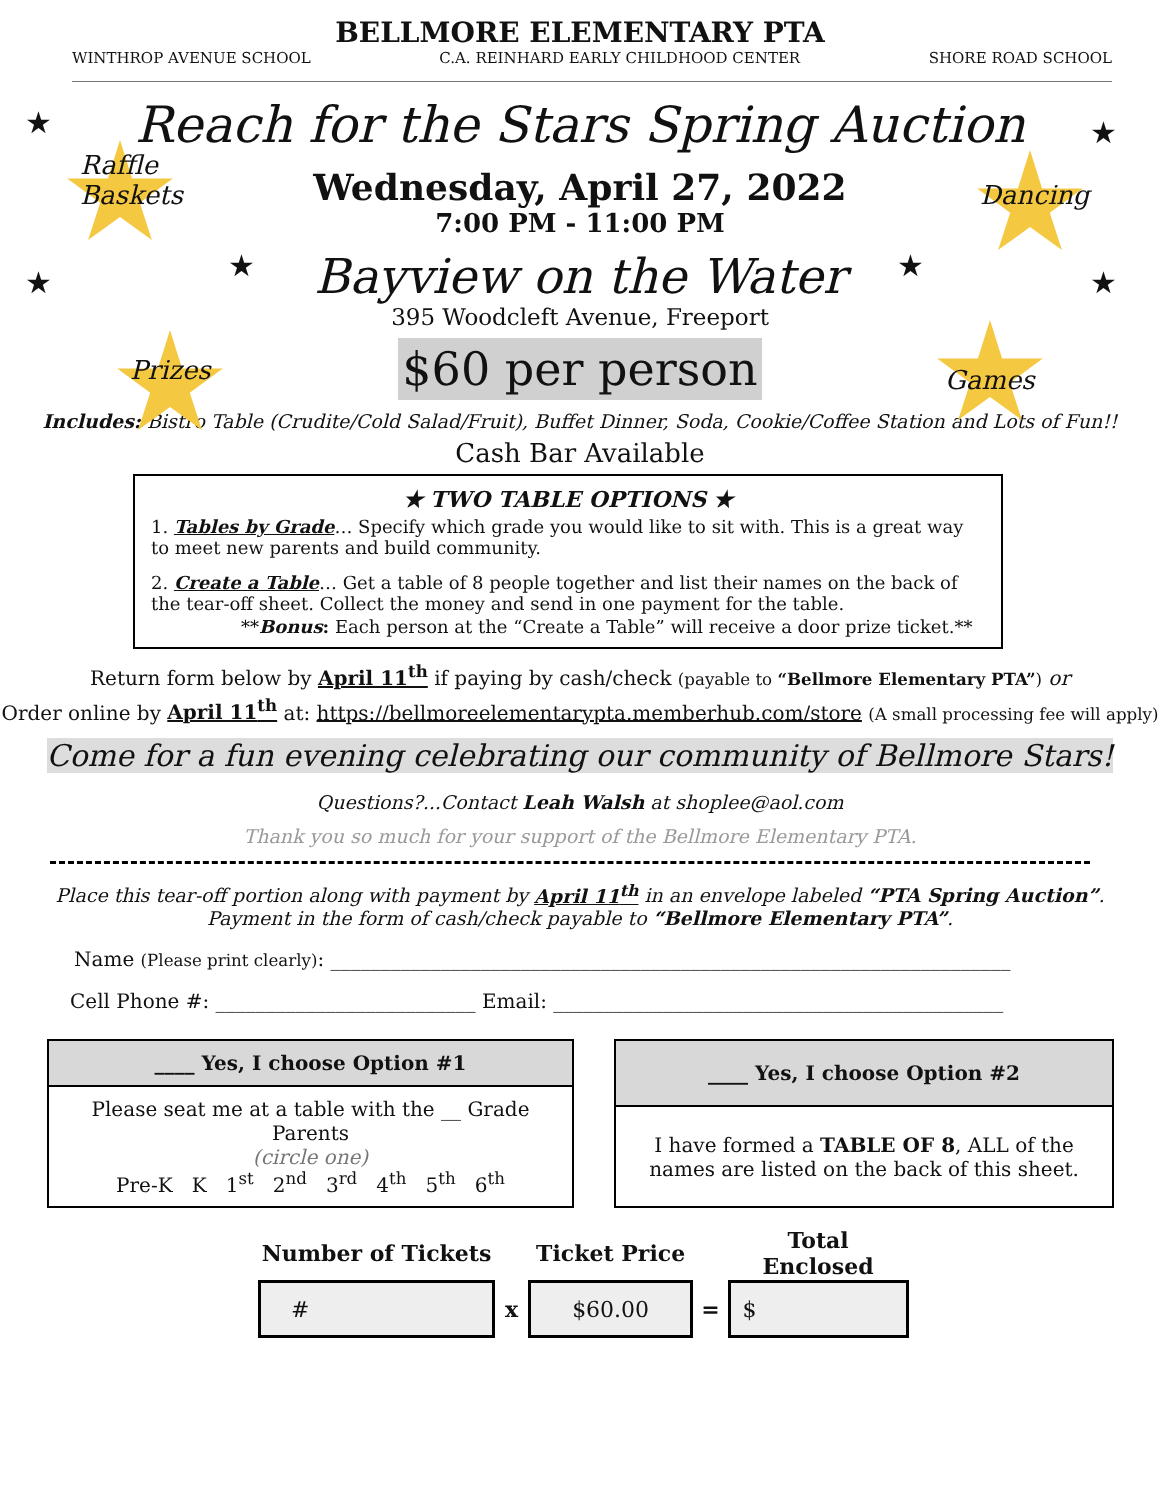★
★ ★
★
★
★
Raffle
Baskets
Prizes
Dancing
Games
BELLMORE ELEMENTARY PTA
WINTHROP AVENUE SCHOOL C.A. REINHARD EARLY CHILDHOOD CENTER SHORE ROAD SCHOOL
Reach for the Stars Spring Auction
Wednesday, April 27, 2022
7:00 PM - 11:00 PM
Bayview on the Water
395 Woodcleft Avenue, Freeport
$60 per person
Includes: Bistro Table (Crudite/Cold Salad/Fruit), Buffet Dinner, Soda, Cookie/Coffee Station and Lots of Fun!!
Cash Bar Available
✭ TWO TABLE OPTIONS ✭
1. Tables by Grade… Specify which grade you would like to sit with. This is a great way to meet new parents and build community.
2. Create a Table… Get a table of 8 people together and list their names on the back of the tear-off sheet. Collect the money and send in one payment for the table.
**Bonus: Each person at the “Create a Table” will receive a door prize ticket.**
Return form below by April 11<sup>th</sup> if paying by cash/check (payable to “Bellmore Elementary PTA”) or
Order online by April 11<sup>th</sup> at: https://bellmoreelementarypta.memberhub.com/store (A small processing fee will apply)
Come for a fun evening celebrating our community of Bellmore Stars!
Questions?...Contact Leah Walsh at shoplee@aol.com
Thank you so much for your support of the Bellmore Elementary PTA.
Place this tear-off portion along with payment by April 11<sup>th</sup> in an envelope labeled “PTA Spring Auction”.
Payment in the form of cash/check payable to “Bellmore Elementary PTA”.
Name (Please print clearly): ____________________________________________________________________
Cell Phone #: __________________________ Email: _____________________________________________
| ____ Yes, I choose Option #1 |
| --- |
| Please seat me at a table with the __ Grade Parents (circle one) Pre-K K 1<sup>st</sup> 2<sup>nd</sup> 3<sup>rd</sup> 4<sup>th</sup> 5<sup>th</sup> 6<sup>th</sup> |
| ____ Yes, I choose Option #2 |
| --- |
| I have formed a TABLE OF 8 , ALL of the names are listed on the back of this sheet. |
| Number of Tickets | | Ticket Price | | Total Enclosed |
| --- | --- | --- | --- | --- |
| # | x | $60.00 | = | $ |